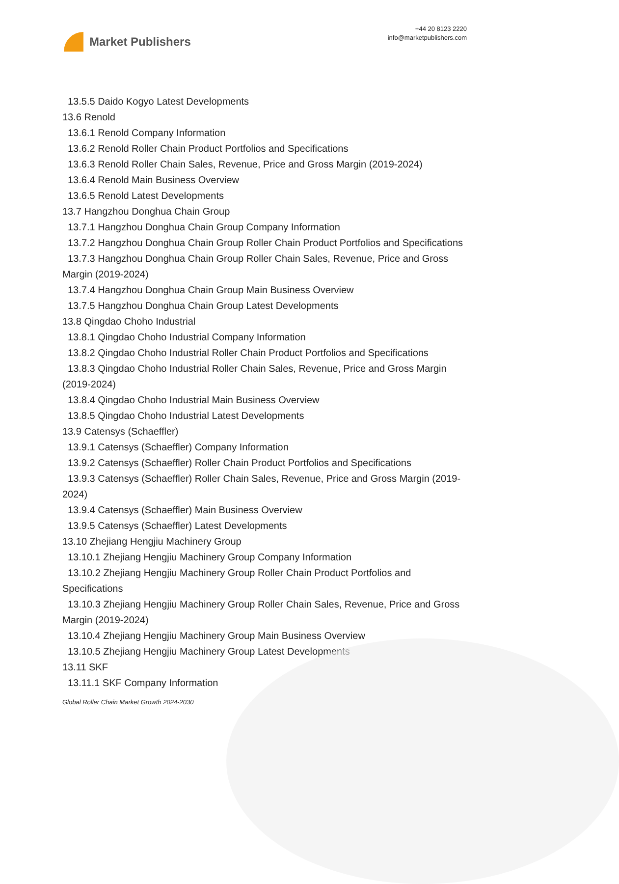Market Publishers
+44 20 8123 2220
info@marketpublishers.com
13.5.5 Daido Kogyo Latest Developments
13.6 Renold
13.6.1 Renold Company Information
13.6.2 Renold Roller Chain Product Portfolios and Specifications
13.6.3 Renold Roller Chain Sales, Revenue, Price and Gross Margin (2019-2024)
13.6.4 Renold Main Business Overview
13.6.5 Renold Latest Developments
13.7 Hangzhou Donghua Chain Group
13.7.1 Hangzhou Donghua Chain Group Company Information
13.7.2 Hangzhou Donghua Chain Group Roller Chain Product Portfolios and Specifications
13.7.3 Hangzhou Donghua Chain Group Roller Chain Sales, Revenue, Price and Gross Margin (2019-2024)
13.7.4 Hangzhou Donghua Chain Group Main Business Overview
13.7.5 Hangzhou Donghua Chain Group Latest Developments
13.8 Qingdao Choho Industrial
13.8.1 Qingdao Choho Industrial Company Information
13.8.2 Qingdao Choho Industrial Roller Chain Product Portfolios and Specifications
13.8.3 Qingdao Choho Industrial Roller Chain Sales, Revenue, Price and Gross Margin (2019-2024)
13.8.4 Qingdao Choho Industrial Main Business Overview
13.8.5 Qingdao Choho Industrial Latest Developments
13.9 Catensys (Schaeffler)
13.9.1 Catensys (Schaeffler) Company Information
13.9.2 Catensys (Schaeffler) Roller Chain Product Portfolios and Specifications
13.9.3 Catensys (Schaeffler) Roller Chain Sales, Revenue, Price and Gross Margin (2019-2024)
13.9.4 Catensys (Schaeffler) Main Business Overview
13.9.5 Catensys (Schaeffler) Latest Developments
13.10 Zhejiang Hengjiu Machinery Group
13.10.1 Zhejiang Hengjiu Machinery Group Company Information
13.10.2 Zhejiang Hengjiu Machinery Group Roller Chain Product Portfolios and Specifications
13.10.3 Zhejiang Hengjiu Machinery Group Roller Chain Sales, Revenue, Price and Gross Margin (2019-2024)
13.10.4 Zhejiang Hengjiu Machinery Group Main Business Overview
13.10.5 Zhejiang Hengjiu Machinery Group Latest Developments
13.11 SKF
13.11.1 SKF Company Information
Global Roller Chain Market Growth 2024-2030